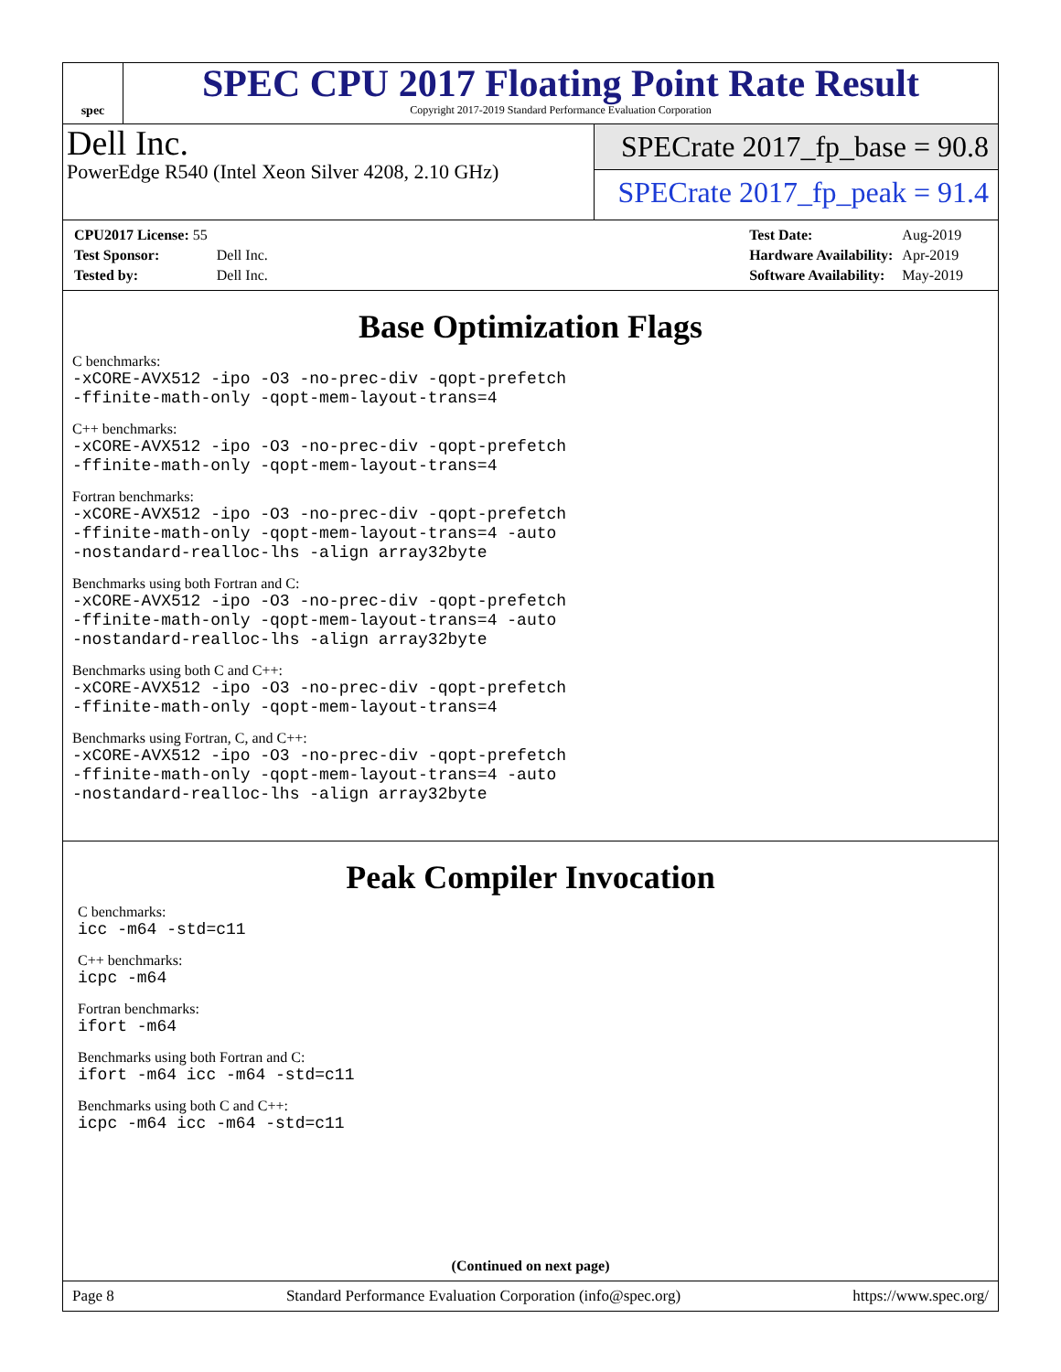spec
SPEC CPU 2017 Floating Point Rate Result
Copyright 2017-2019 Standard Performance Evaluation Corporation
Dell Inc.
PowerEdge R540 (Intel Xeon Silver 4208, 2.10 GHz)
SPECrate 2017_fp_base = 90.8
SPECrate 2017_fp_peak = 91.4
| CPU2017 License: 55 | |
| Test Sponsor: | Dell Inc. |
| Tested by: | Dell Inc. |
| Test Date: | Aug-2019 |
| Hardware Availability: | Apr-2019 |
| Software Availability: | May-2019 |
Base Optimization Flags
C benchmarks:
-xCORE-AVX512 -ipo -O3 -no-prec-div -qopt-prefetch
-ffinite-math-only -qopt-mem-layout-trans=4
C++ benchmarks:
-xCORE-AVX512 -ipo -O3 -no-prec-div -qopt-prefetch
-ffinite-math-only -qopt-mem-layout-trans=4
Fortran benchmarks:
-xCORE-AVX512 -ipo -O3 -no-prec-div -qopt-prefetch
-ffinite-math-only -qopt-mem-layout-trans=4 -auto
-nostandard-realloc-lhs -align array32byte
Benchmarks using both Fortran and C:
-xCORE-AVX512 -ipo -O3 -no-prec-div -qopt-prefetch
-ffinite-math-only -qopt-mem-layout-trans=4 -auto
-nostandard-realloc-lhs -align array32byte
Benchmarks using both C and C++:
-xCORE-AVX512 -ipo -O3 -no-prec-div -qopt-prefetch
-ffinite-math-only -qopt-mem-layout-trans=4
Benchmarks using Fortran, C, and C++:
-xCORE-AVX512 -ipo -O3 -no-prec-div -qopt-prefetch
-ffinite-math-only -qopt-mem-layout-trans=4 -auto
-nostandard-realloc-lhs -align array32byte
Peak Compiler Invocation
C benchmarks:
icc -m64 -std=c11
C++ benchmarks:
icpc -m64
Fortran benchmarks:
ifort -m64
Benchmarks using both Fortran and C:
ifort -m64 icc -m64 -std=c11
Benchmarks using both C and C++:
icpc -m64 icc -m64 -std=c11
(Continued on next page)
Page 8 Standard Performance Evaluation Corporation (info@spec.org) https://www.spec.org/